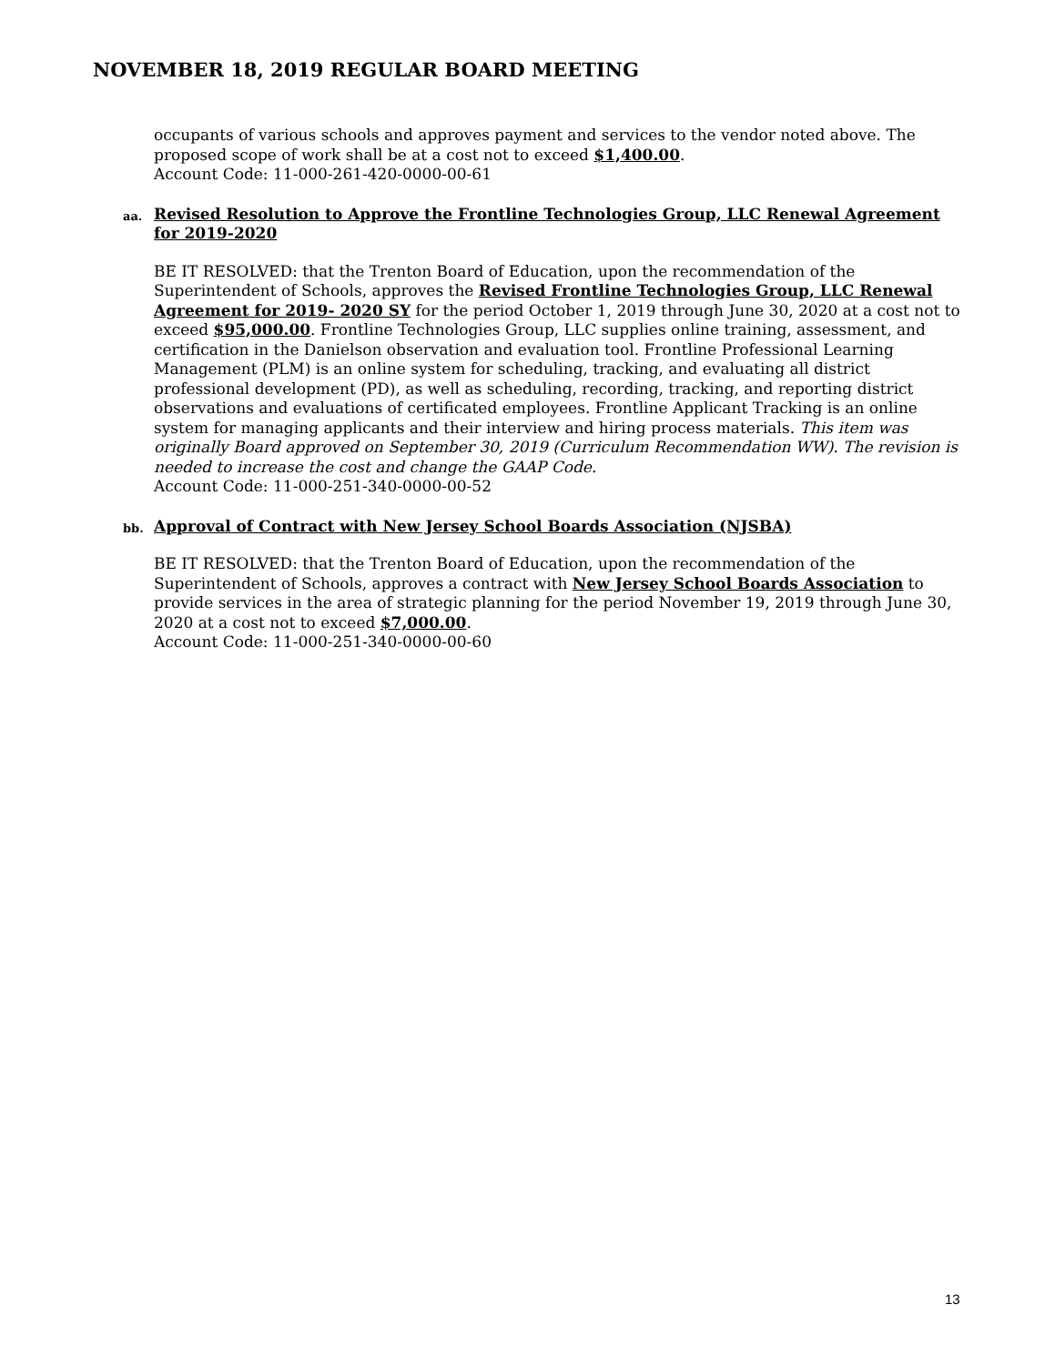NOVEMBER 18, 2019 REGULAR BOARD MEETING
occupants of various schools and approves payment and services to the vendor noted above. The proposed scope of work shall be at a cost not to exceed $1,400.00.
Account Code: 11-000-261-420-0000-00-61
aa.
Revised Resolution to Approve the Frontline Technologies Group, LLC Renewal Agreement for 2019-2020
BE IT RESOLVED: that the Trenton Board of Education, upon the recommendation of the Superintendent of Schools, approves the Revised Frontline Technologies Group, LLC Renewal Agreement for 2019- 2020 SY for the period October 1, 2019 through June 30, 2020 at a cost not to exceed $95,000.00. Frontline Technologies Group, LLC supplies online training, assessment, and certification in the Danielson observation and evaluation tool. Frontline Professional Learning Management (PLM) is an online system for scheduling, tracking, and evaluating all district professional development (PD), as well as scheduling, recording, tracking, and reporting district observations and evaluations of certificated employees. Frontline Applicant Tracking is an online system for managing applicants and their interview and hiring process materials. This item was originally Board approved on September 30, 2019 (Curriculum Recommendation WW). The revision is needed to increase the cost and change the GAAP Code.
Account Code: 11-000-251-340-0000-00-52
bb.
Approval of Contract with New Jersey School Boards Association (NJSBA)
BE IT RESOLVED: that the Trenton Board of Education, upon the recommendation of the Superintendent of Schools, approves a contract with New Jersey School Boards Association to provide services in the area of strategic planning for the period November 19, 2019 through June 30, 2020 at a cost not to exceed $7,000.00.
Account Code: 11-000-251-340-0000-00-60
13